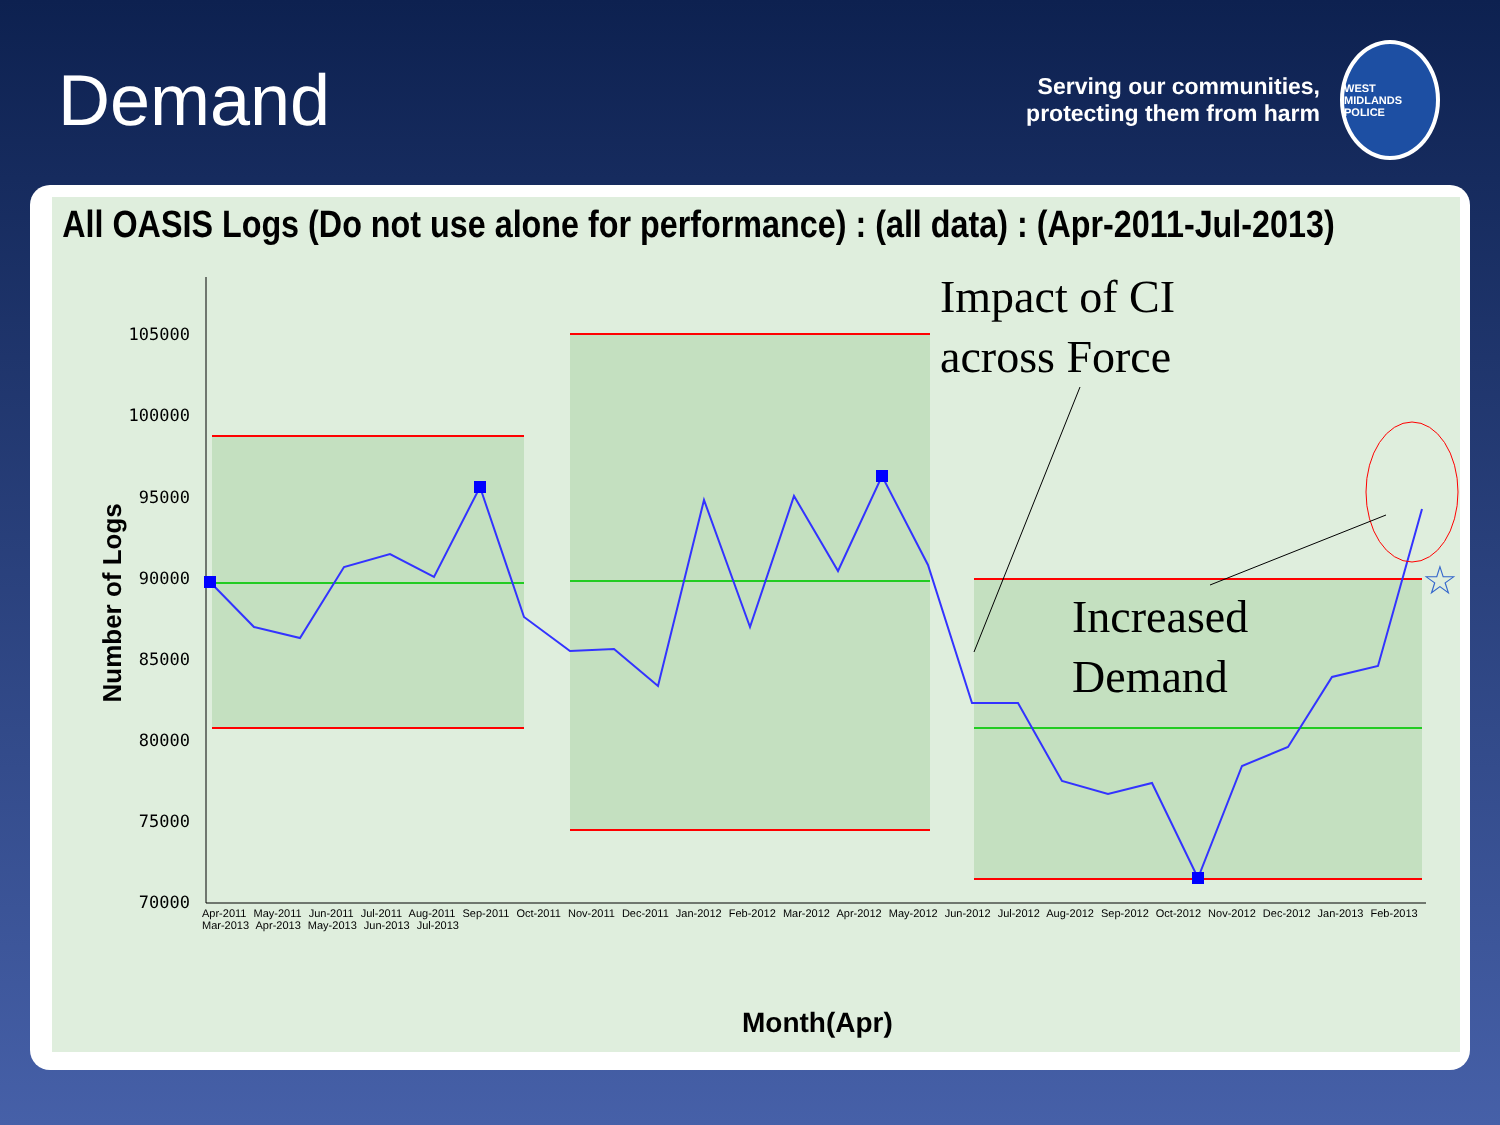Demand
Serving our communities,
protecting them from harm
WEST MIDLANDS POLICE
All OASIS Logs (Do not use alone for performance) : (all data) : (Apr-2011-Jul-2013)
105000
100000
95000
90000
85000
80000
75000
70000
Impact of CI
across Force
Increased
Demand
☆
Number of Logs
Apr-2011 May-2011 Jun-2011 Jul-2011 Aug-2011 Sep-2011 Oct-2011 Nov-2011 Dec-2011 Jan-2012 Feb-2012 Mar-2012 Apr-2012 May-2012 Jun-2012 Jul-2012 Aug-2012 Sep-2012 Oct-2012 Nov-2012 Dec-2012 Jan-2013 Feb-2013 Mar-2013 Apr-2013 May-2013 Jun-2013 Jul-2013
Month(Apr)